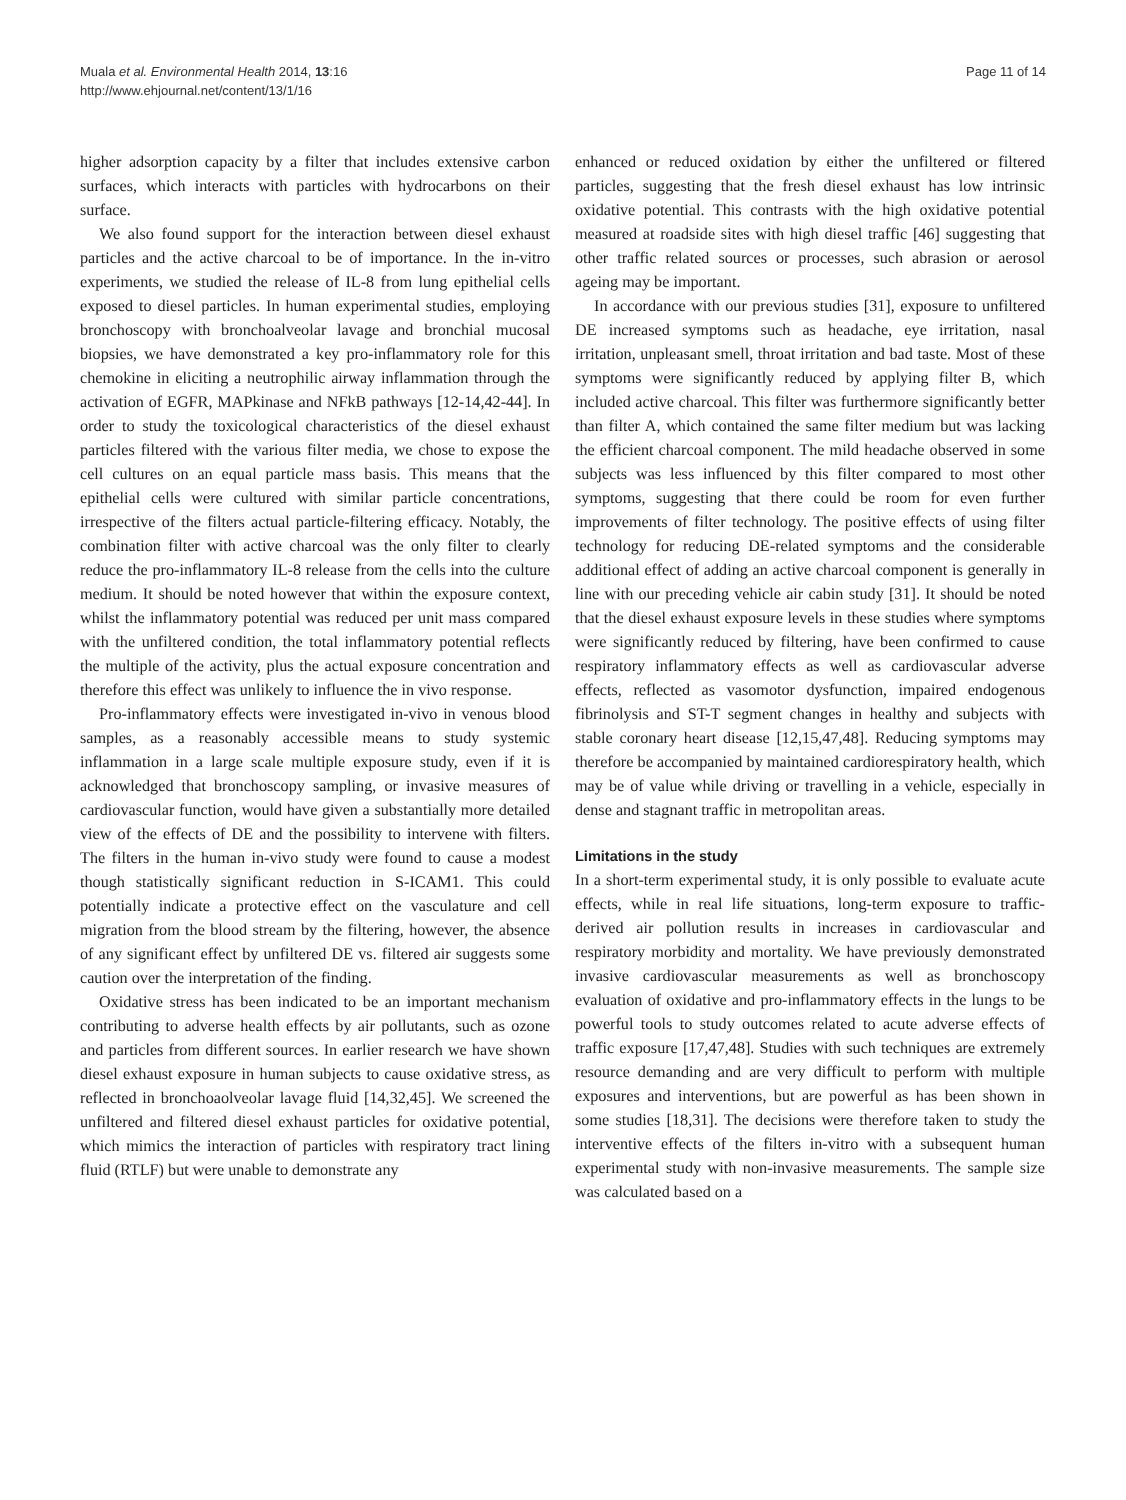Muala et al. Environmental Health 2014, 13:16
http://www.ehjournal.net/content/13/1/16
Page 11 of 14
higher adsorption capacity by a filter that includes extensive carbon surfaces, which interacts with particles with hydrocarbons on their surface.
We also found support for the interaction between diesel exhaust particles and the active charcoal to be of importance. In the in-vitro experiments, we studied the release of IL-8 from lung epithelial cells exposed to diesel particles. In human experimental studies, employing bronchoscopy with bronchoalveolar lavage and bronchial mucosal biopsies, we have demonstrated a key pro-inflammatory role for this chemokine in eliciting a neutrophilic airway inflammation through the activation of EGFR, MAPkinase and NFkB pathways [12-14,42-44]. In order to study the toxicological characteristics of the diesel exhaust particles filtered with the various filter media, we chose to expose the cell cultures on an equal particle mass basis. This means that the epithelial cells were cultured with similar particle concentrations, irrespective of the filters actual particle-filtering efficacy. Notably, the combination filter with active charcoal was the only filter to clearly reduce the pro-inflammatory IL-8 release from the cells into the culture medium. It should be noted however that within the exposure context, whilst the inflammatory potential was reduced per unit mass compared with the unfiltered condition, the total inflammatory potential reflects the multiple of the activity, plus the actual exposure concentration and therefore this effect was unlikely to influence the in vivo response.
Pro-inflammatory effects were investigated in-vivo in venous blood samples, as a reasonably accessible means to study systemic inflammation in a large scale multiple exposure study, even if it is acknowledged that bronchoscopy sampling, or invasive measures of cardiovascular function, would have given a substantially more detailed view of the effects of DE and the possibility to intervene with filters. The filters in the human in-vivo study were found to cause a modest though statistically significant reduction in S-ICAM1. This could potentially indicate a protective effect on the vasculature and cell migration from the blood stream by the filtering, however, the absence of any significant effect by unfiltered DE vs. filtered air suggests some caution over the interpretation of the finding.
Oxidative stress has been indicated to be an important mechanism contributing to adverse health effects by air pollutants, such as ozone and particles from different sources. In earlier research we have shown diesel exhaust exposure in human subjects to cause oxidative stress, as reflected in bronchoaolveolar lavage fluid [14,32,45]. We screened the unfiltered and filtered diesel exhaust particles for oxidative potential, which mimics the interaction of particles with respiratory tract lining fluid (RTLF) but were unable to demonstrate any
enhanced or reduced oxidation by either the unfiltered or filtered particles, suggesting that the fresh diesel exhaust has low intrinsic oxidative potential. This contrasts with the high oxidative potential measured at roadside sites with high diesel traffic [46] suggesting that other traffic related sources or processes, such abrasion or aerosol ageing may be important.
In accordance with our previous studies [31], exposure to unfiltered DE increased symptoms such as headache, eye irritation, nasal irritation, unpleasant smell, throat irritation and bad taste. Most of these symptoms were significantly reduced by applying filter B, which included active charcoal. This filter was furthermore significantly better than filter A, which contained the same filter medium but was lacking the efficient charcoal component. The mild headache observed in some subjects was less influenced by this filter compared to most other symptoms, suggesting that there could be room for even further improvements of filter technology. The positive effects of using filter technology for reducing DE-related symptoms and the considerable additional effect of adding an active charcoal component is generally in line with our preceding vehicle air cabin study [31]. It should be noted that the diesel exhaust exposure levels in these studies where symptoms were significantly reduced by filtering, have been confirmed to cause respiratory inflammatory effects as well as cardiovascular adverse effects, reflected as vasomotor dysfunction, impaired endogenous fibrinolysis and ST-T segment changes in healthy and subjects with stable coronary heart disease [12,15,47,48]. Reducing symptoms may therefore be accompanied by maintained cardiorespiratory health, which may be of value while driving or travelling in a vehicle, especially in dense and stagnant traffic in metropolitan areas.
Limitations in the study
In a short-term experimental study, it is only possible to evaluate acute effects, while in real life situations, long-term exposure to traffic-derived air pollution results in increases in cardiovascular and respiratory morbidity and mortality. We have previously demonstrated invasive cardiovascular measurements as well as bronchoscopy evaluation of oxidative and pro-inflammatory effects in the lungs to be powerful tools to study outcomes related to acute adverse effects of traffic exposure [17,47,48]. Studies with such techniques are extremely resource demanding and are very difficult to perform with multiple exposures and interventions, but are powerful as has been shown in some studies [18,31]. The decisions were therefore taken to study the interventive effects of the filters in-vitro with a subsequent human experimental study with non-invasive measurements. The sample size was calculated based on a